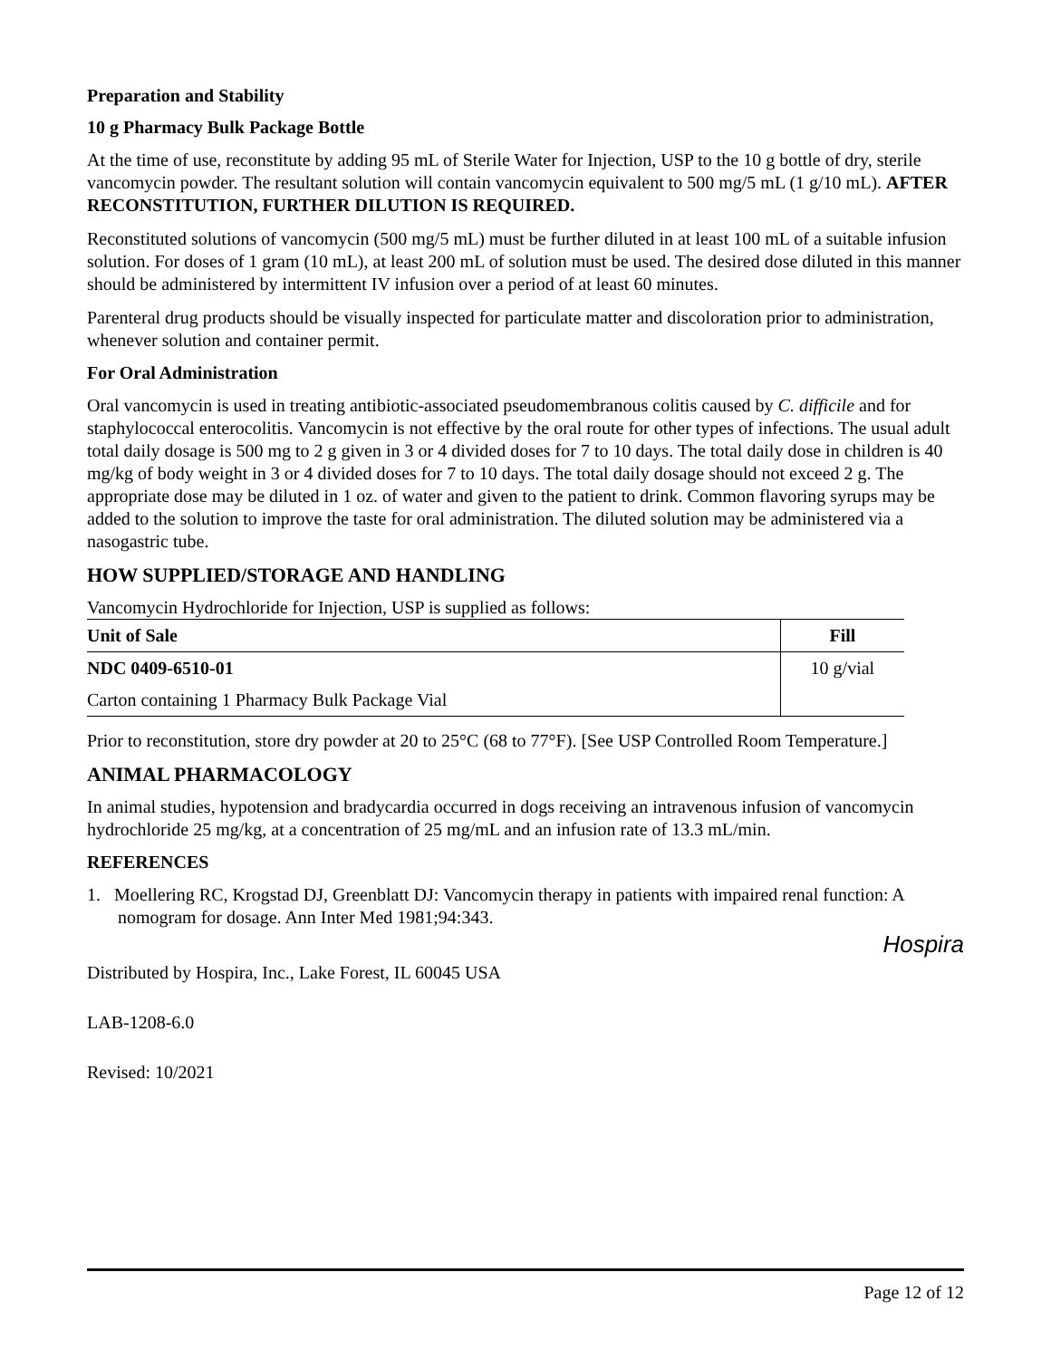Preparation and Stability
10 g Pharmacy Bulk Package Bottle
At the time of use, reconstitute by adding 95 mL of Sterile Water for Injection, USP to the 10 g bottle of dry, sterile vancomycin powder. The resultant solution will contain vancomycin equivalent to 500 mg/5 mL (1 g/10 mL). AFTER RECONSTITUTION, FURTHER DILUTION IS REQUIRED.
Reconstituted solutions of vancomycin (500 mg/5 mL) must be further diluted in at least 100 mL of a suitable infusion solution. For doses of 1 gram (10 mL), at least 200 mL of solution must be used. The desired dose diluted in this manner should be administered by intermittent IV infusion over a period of at least 60 minutes.
Parenteral drug products should be visually inspected for particulate matter and discoloration prior to administration, whenever solution and container permit.
For Oral Administration
Oral vancomycin is used in treating antibiotic-associated pseudomembranous colitis caused by C. difficile and for staphylococcal enterocolitis. Vancomycin is not effective by the oral route for other types of infections. The usual adult total daily dosage is 500 mg to 2 g given in 3 or 4 divided doses for 7 to 10 days. The total daily dose in children is 40 mg/kg of body weight in 3 or 4 divided doses for 7 to 10 days. The total daily dosage should not exceed 2 g. The appropriate dose may be diluted in 1 oz. of water and given to the patient to drink. Common flavoring syrups may be added to the solution to improve the taste for oral administration. The diluted solution may be administered via a nasogastric tube.
HOW SUPPLIED/STORAGE AND HANDLING
Vancomycin Hydrochloride for Injection, USP is supplied as follows:
| Unit of Sale | Fill |
| --- | --- |
| NDC 0409-6510-01 | 10 g/vial |
| Carton containing 1 Pharmacy Bulk Package Vial | |
Prior to reconstitution, store dry powder at 20 to 25°C (68 to 77°F). [See USP Controlled Room Temperature.]
ANIMAL PHARMACOLOGY
In animal studies, hypotension and bradycardia occurred in dogs receiving an intravenous infusion of vancomycin hydrochloride 25 mg/kg, at a concentration of 25 mg/mL and an infusion rate of 13.3 mL/min.
REFERENCES
1. Moellering RC, Krogstad DJ, Greenblatt DJ: Vancomycin therapy in patients with impaired renal function: A nomogram for dosage. Ann Inter Med 1981;94:343.
Hospira
Distributed by Hospira, Inc., Lake Forest, IL 60045 USA
LAB-1208-6.0
Revised: 10/2021
Page 12 of 12